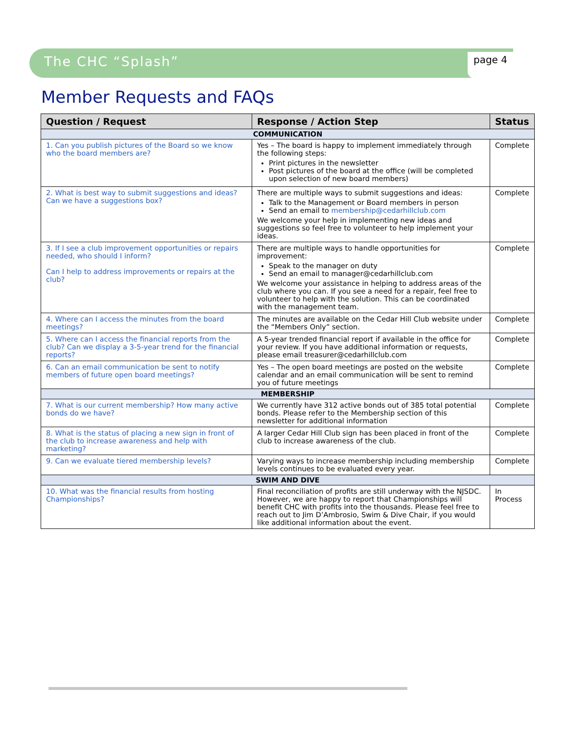The CHC “Splash” page 4
Member Requests and FAQs
| Question / Request | Response / Action Step | Status |
| --- | --- | --- |
| COMMUNICATION | | |
| 1. Can you publish pictures of the Board so we know who the board members are? | Yes – The board is happy to implement immediately through the following steps: Print pictures in the newsletter Post pictures of the board at the office (will be completed upon selection of new board members) | Complete |
| 2. What is best way to submit suggestions and ideas? Can we have a suggestions box? | There are multiple ways to submit suggestions and ideas: Talk to the Management or Board members in person Send an email to membership@cedarhillclub.com We welcome your help in implementing new ideas and suggestions so feel free to volunteer to help implement your ideas. | Complete |
| 3. If I see a club improvement opportunities or repairs needed, who should I inform? Can I help to address improvements or repairs at the club? | There are multiple ways to handle opportunities for improvement: Speak to the manager on duty Send an email to manager@cedarhillclub.com We welcome your assistance in helping to address areas of the club where you can. If you see a need for a repair, feel free to volunteer to help with the solution. This can be coordinated with the management team. | Complete |
| 4. Where can I access the minutes from the board meetings? | The minutes are available on the Cedar Hill Club website under the “Members Only” section. | Complete |
| 5. Where can I access the financial reports from the club? Can we display a 3-5-year trend for the financial reports? | A 5-year trended financial report if available in the office for your review. If you have additional information or requests, please email treasurer@cedarhillclub.com | Complete |
| 6. Can an email communication be sent to notify members of future open board meetings? | Yes – The open board meetings are posted on the website calendar and an email communication will be sent to remind you of future meetings | Complete |
| MEMBERSHIP | | |
| 7. What is our current membership? How many active bonds do we have? | We currently have 312 active bonds out of 385 total potential bonds. Please refer to the Membership section of this newsletter for additional information | Complete |
| 8. What is the status of placing a new sign in front of the club to increase awareness and help with marketing? | A larger Cedar Hill Club sign has been placed in front of the club to increase awareness of the club. | Complete |
| 9. Can we evaluate tiered membership levels? | Varying ways to increase membership including membership levels continues to be evaluated every year. | Complete |
| SWIM AND DIVE | | |
| 10. What was the financial results from hosting Championships? | Final reconciliation of profits are still underway with the NJSDC. However, we are happy to report that Championships will benefit CHC with profits into the thousands. Please feel free to reach out to Jim D’Ambrosio, Swim & Dive Chair, if you would like additional information about the event. | In Process |